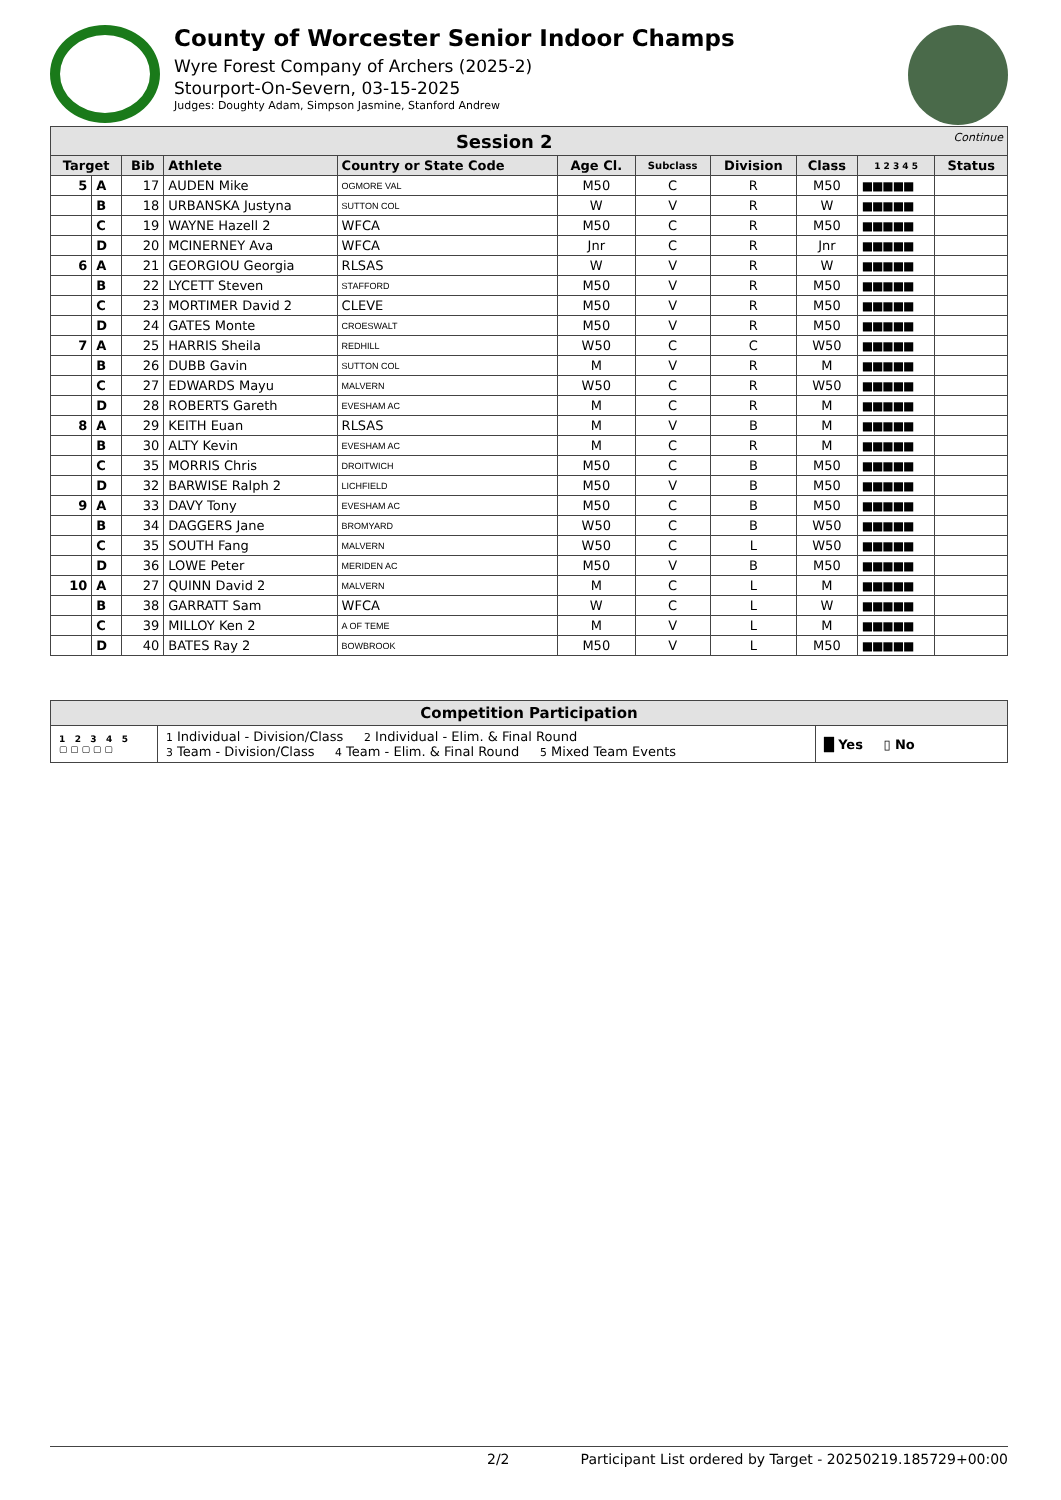County of Worcester Senior Indoor Champs
Wyre Forest Company of Archers (2025-2)
Stourport-On-Severn, 03-15-2025
Judges: Doughty Adam, Simpson Jasmine, Stanford Andrew
| Session 2 Continue | | | | | | | | | | |
| --- | --- | --- | --- | --- | --- | --- | --- | --- | --- | --- |
| Target | | Bib | Athlete | Country or State Code | Age Cl. | Subclass | Division | Class | 1 2 3 4 5 | Status |
| 5 | A | 17 | AUDEN Mike | OGMORE VAL | M50 | C | R | M50 | ■■■■■ | |
| | B | 18 | URBANSKA Justyna | SUTTON COL | W | V | R | W | ■■■■■ | |
| | C | 19 | WAYNE Hazell 2 | WFCA | M50 | C | R | M50 | ■■■■■ | |
| | D | 20 | MCINERNEY Ava | WFCA | Jnr | C | R | Jnr | ■■■■■ | |
| 6 | A | 21 | GEORGIOU Georgia | RLSAS | W | V | R | W | ■■■■■ | |
| | B | 22 | LYCETT Steven | STAFFORD | M50 | V | R | M50 | ■■■■■ | |
| | C | 23 | MORTIMER David 2 | CLEVE | M50 | V | R | M50 | ■■■■■ | |
| | D | 24 | GATES Monte | CROESWALT | M50 | V | R | M50 | ■■■■■ | |
| 7 | A | 25 | HARRIS Sheila | REDHILL | W50 | C | C | W50 | ■■■■■ | |
| | B | 26 | DUBB Gavin | SUTTON COL | M | V | R | M | ■■■■■ | |
| | C | 27 | EDWARDS Mayu | MALVERN | W50 | C | R | W50 | ■■■■■ | |
| | D | 28 | ROBERTS Gareth | EVESHAM AC | M | C | R | M | ■■■■■ | |
| 8 | A | 29 | KEITH Euan | RLSAS | M | V | B | M | ■■■■■ | |
| | B | 30 | ALTY Kevin | EVESHAM AC | M | C | R | M | ■■■■■ | |
| | C | 35 | MORRIS Chris | DROITWICH | M50 | C | B | M50 | ■■■■■ | |
| | D | 32 | BARWISE Ralph 2 | LICHFIELD | M50 | V | B | M50 | ■■■■■ | |
| 9 | A | 33 | DAVY Tony | EVESHAM AC | M50 | C | B | M50 | ■■■■■ | |
| | B | 34 | DAGGERS Jane | BROMYARD | W50 | C | B | W50 | ■■■■■ | |
| | C | 35 | SOUTH Fang | MALVERN | W50 | C | L | W50 | ■■■■■ | |
| | D | 36 | LOWE Peter | MERIDEN AC | M50 | V | B | M50 | ■■■■■ | |
| 10 | A | 27 | QUINN David 2 | MALVERN | M | C | L | M | ■■■■■ | |
| | B | 38 | GARRATT Sam | WFCA | W | C | L | W | ■■■■■ | |
| | C | 39 | MILLOY Ken 2 | A OF TEME | M | V | L | M | ■■■■■ | |
| | D | 40 | BATES Ray 2 | BOWBROOK | M50 | V | L | M50 | ■■■■■ | |
| Competition Participation | | |
| 1 2 3 4 5 ▢ ▢ ▢ ▢ ▢ | 1 Individual - Division/Class 2 Individual - Elim. & Final Round 3 Team - Division/Class 4 Team - Elim. & Final Round 5 Mixed Team Events | █ Yes ▯ No |
2/2 Participant List ordered by Target - 20250219.185729+00:00